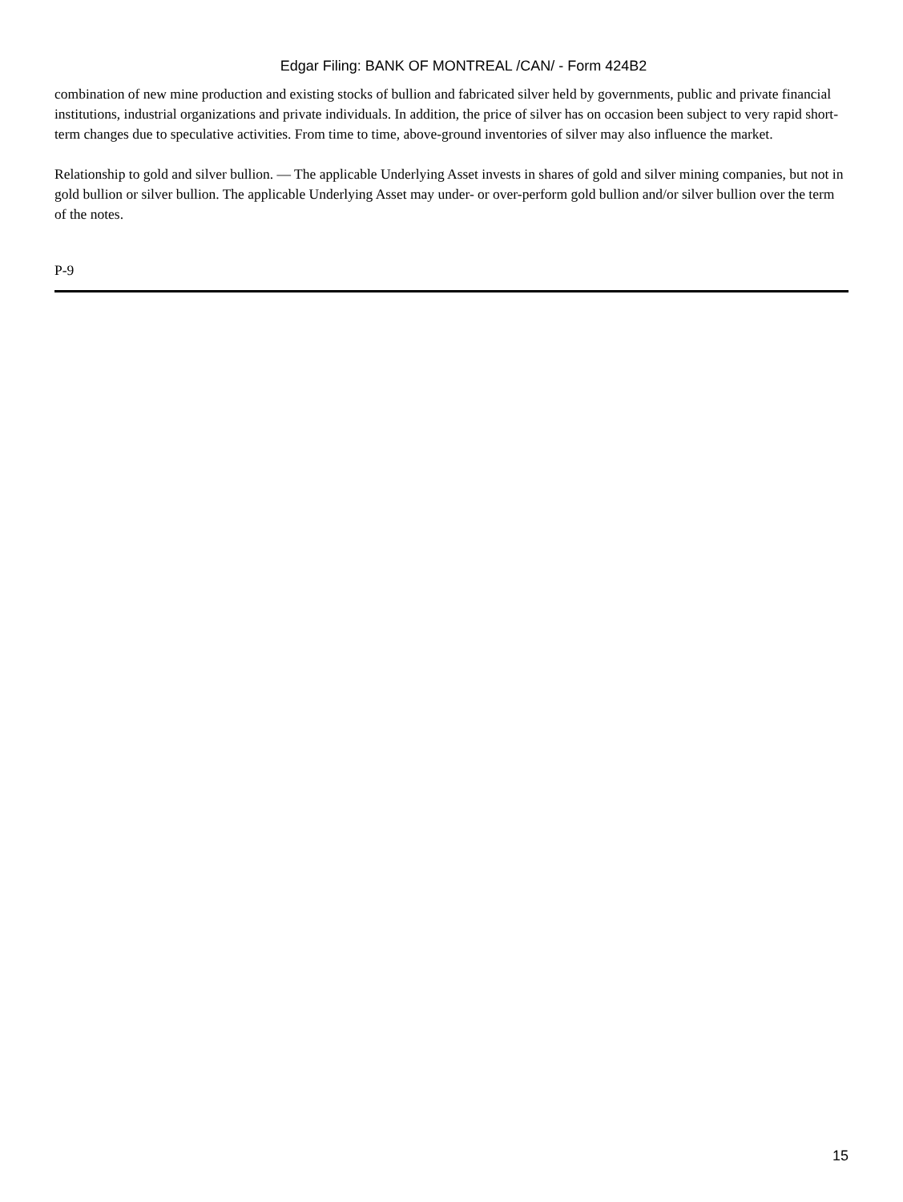Edgar Filing: BANK OF MONTREAL /CAN/ - Form 424B2
combination of new mine production and existing stocks of bullion and fabricated silver held by governments, public and private financial institutions, industrial organizations and private individuals. In addition, the price of silver has on occasion been subject to very rapid short-term changes due to speculative activities. From time to time, above-ground inventories of silver may also influence the market.
Relationship to gold and silver bullion. — The applicable Underlying Asset invests in shares of gold and silver mining companies, but not in gold bullion or silver bullion. The applicable Underlying Asset may under- or over-perform gold bullion and/or silver bullion over the term of the notes.
P-9
15